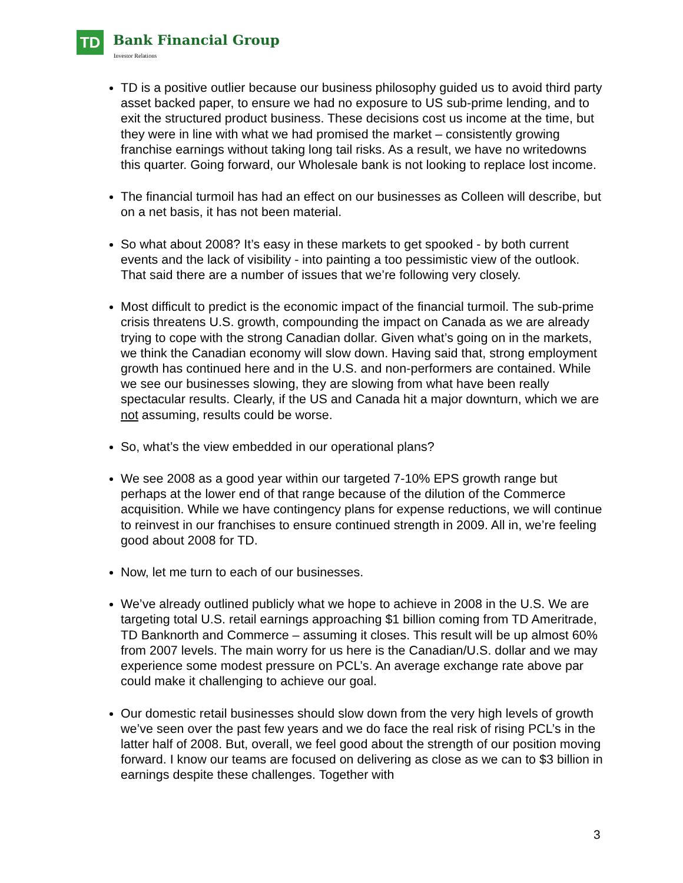TD Bank Financial Group
Investor Relations
TD is a positive outlier because our business philosophy guided us to avoid third party asset backed paper, to ensure we had no exposure to US sub-prime lending, and to exit the structured product business. These decisions cost us income at the time, but they were in line with what we had promised the market – consistently growing franchise earnings without taking long tail risks. As a result, we have no writedowns this quarter. Going forward, our Wholesale bank is not looking to replace lost income.
The financial turmoil has had an effect on our businesses as Colleen will describe, but on a net basis, it has not been material.
So what about 2008? It’s easy in these markets to get spooked - by both current events and the lack of visibility - into painting a too pessimistic view of the outlook. That said there are a number of issues that we’re following very closely.
Most difficult to predict is the economic impact of the financial turmoil. The sub-prime crisis threatens U.S. growth, compounding the impact on Canada as we are already trying to cope with the strong Canadian dollar. Given what’s going on in the markets, we think the Canadian economy will slow down. Having said that, strong employment growth has continued here and in the U.S. and non-performers are contained. While we see our businesses slowing, they are slowing from what have been really spectacular results. Clearly, if the US and Canada hit a major downturn, which we are not assuming, results could be worse.
So, what’s the view embedded in our operational plans?
We see 2008 as a good year within our targeted 7-10% EPS growth range but perhaps at the lower end of that range because of the dilution of the Commerce acquisition. While we have contingency plans for expense reductions, we will continue to reinvest in our franchises to ensure continued strength in 2009. All in, we’re feeling good about 2008 for TD.
Now, let me turn to each of our businesses.
We’ve already outlined publicly what we hope to achieve in 2008 in the U.S. We are targeting total U.S. retail earnings approaching $1 billion coming from TD Ameritrade, TD Banknorth and Commerce – assuming it closes. This result will be up almost 60% from 2007 levels. The main worry for us here is the Canadian/U.S. dollar and we may experience some modest pressure on PCL’s. An average exchange rate above par could make it challenging to achieve our goal.
Our domestic retail businesses should slow down from the very high levels of growth we’ve seen over the past few years and we do face the real risk of rising PCL’s in the latter half of 2008. But, overall, we feel good about the strength of our position moving forward. I know our teams are focused on delivering as close as we can to $3 billion in earnings despite these challenges. Together with
3